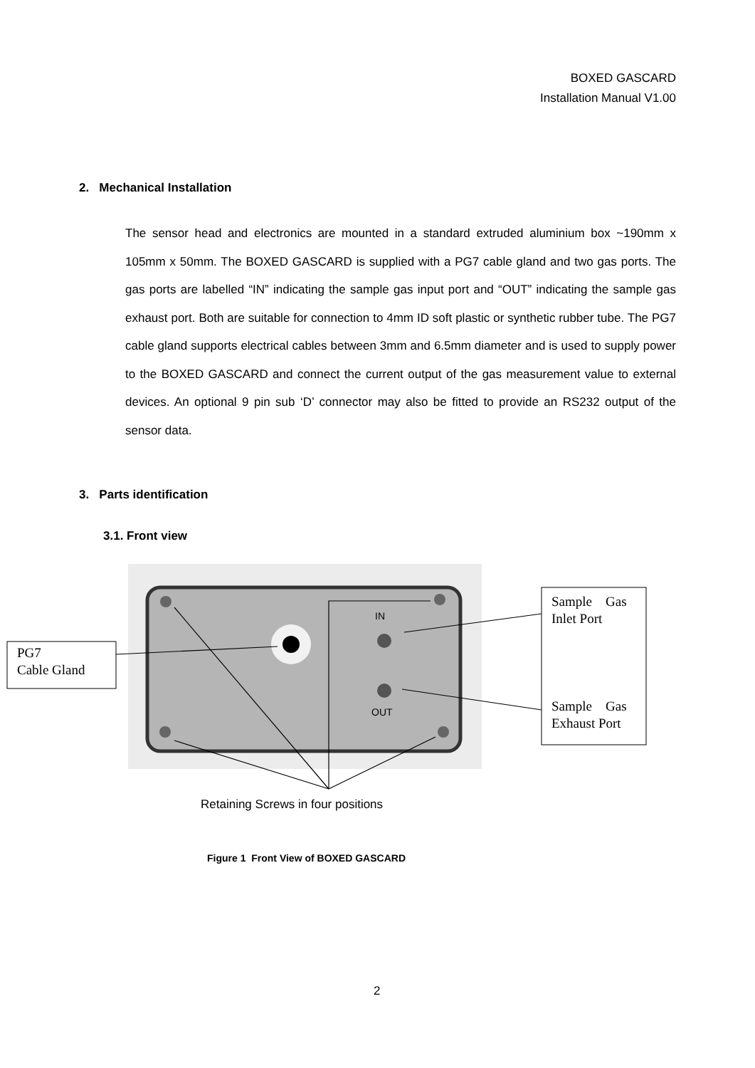BOXED GASCARD
Installation Manual V1.00
2. Mechanical Installation
The sensor head and electronics are mounted in a standard extruded aluminium box ~190mm x 105mm x 50mm. The BOXED GASCARD is supplied with a PG7 cable gland and two gas ports. The gas ports are labelled “IN” indicating the sample gas input port and “OUT” indicating the sample gas exhaust port. Both are suitable for connection to 4mm ID soft plastic or synthetic rubber tube. The PG7 cable gland supports electrical cables between 3mm and 6.5mm diameter and is used to supply power to the BOXED GASCARD and connect the current output of the gas measurement value to external devices. An optional 9 pin sub ‘D’ connector may also be fitted to provide an RS232 output of the sensor data.
3. Parts identification
3.1. Front view
IN
OUT
PG7
Cable Gland
Sample Gas
Inlet Port
Sample Gas
Exhaust Port
Retaining Screws in four positions
Figure 1 Front View of BOXED GASCARD
2